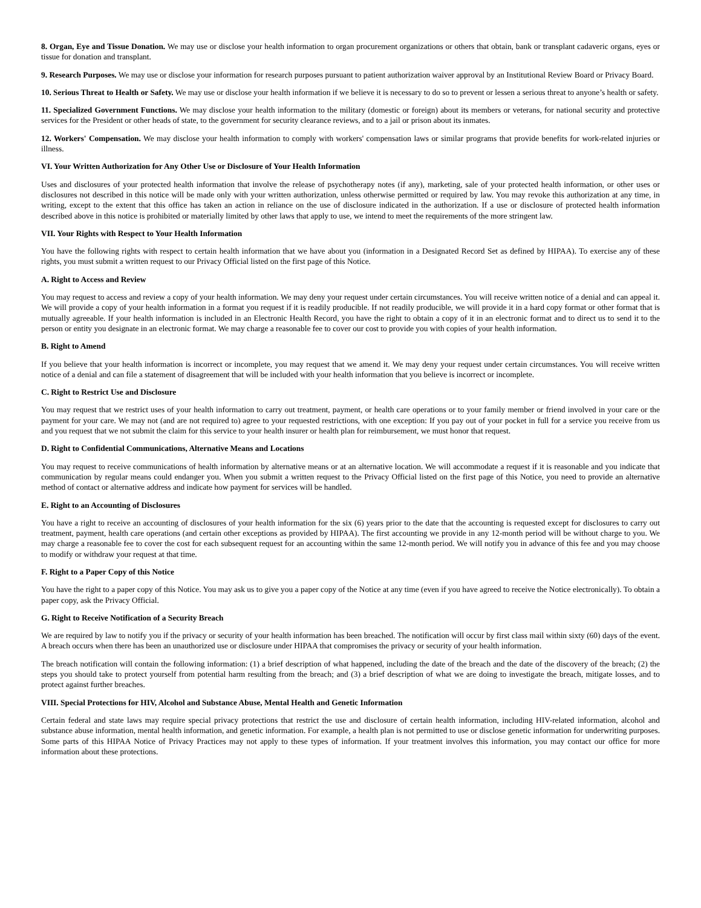8. Organ, Eye and Tissue Donation. We may use or disclose your health information to organ procurement organizations or others that obtain, bank or transplant cadaveric organs, eyes or tissue for donation and transplant.
9. Research Purposes. We may use or disclose your information for research purposes pursuant to patient authorization waiver approval by an Institutional Review Board or Privacy Board.
10. Serious Threat to Health or Safety. We may use or disclose your health information if we believe it is necessary to do so to prevent or lessen a serious threat to anyone’s health or safety.
11. Specialized Government Functions. We may disclose your health information to the military (domestic or foreign) about its members or veterans, for national security and protective services for the President or other heads of state, to the government for security clearance reviews, and to a jail or prison about its inmates.
12. Workers' Compensation. We may disclose your health information to comply with workers' compensation laws or similar programs that provide benefits for work-related injuries or illness.
VI. Your Written Authorization for Any Other Use or Disclosure of Your Health Information
Uses and disclosures of your protected health information that involve the release of psychotherapy notes (if any), marketing, sale of your protected health information, or other uses or disclosures not described in this notice will be made only with your written authorization, unless otherwise permitted or required by law. You may revoke this authorization at any time, in writing, except to the extent that this office has taken an action in reliance on the use of disclosure indicated in the authorization. If a use or disclosure of protected health information described above in this notice is prohibited or materially limited by other laws that apply to use, we intend to meet the requirements of the more stringent law.
VII. Your Rights with Respect to Your Health Information
You have the following rights with respect to certain health information that we have about you (information in a Designated Record Set as defined by HIPAA). To exercise any of these rights, you must submit a written request to our Privacy Official listed on the first page of this Notice.
A. Right to Access and Review
You may request to access and review a copy of your health information. We may deny your request under certain circumstances. You will receive written notice of a denial and can appeal it. We will provide a copy of your health information in a format you request if it is readily producible. If not readily producible, we will provide it in a hard copy format or other format that is mutually agreeable. If your health information is included in an Electronic Health Record, you have the right to obtain a copy of it in an electronic format and to direct us to send it to the person or entity you designate in an electronic format. We may charge a reasonable fee to cover our cost to provide you with copies of your health information.
B. Right to Amend
If you believe that your health information is incorrect or incomplete, you may request that we amend it. We may deny your request under certain circumstances. You will receive written notice of a denial and can file a statement of disagreement that will be included with your health information that you believe is incorrect or incomplete.
C. Right to Restrict Use and Disclosure
You may request that we restrict uses of your health information to carry out treatment, payment, or health care operations or to your family member or friend involved in your care or the payment for your care. We may not (and are not required to) agree to your requested restrictions, with one exception: If you pay out of your pocket in full for a service you receive from us and you request that we not submit the claim for this service to your health insurer or health plan for reimbursement, we must honor that request.
D. Right to Confidential Communications, Alternative Means and Locations
You may request to receive communications of health information by alternative means or at an alternative location. We will accommodate a request if it is reasonable and you indicate that communication by regular means could endanger you. When you submit a written request to the Privacy Official listed on the first page of this Notice, you need to provide an alternative method of contact or alternative address and indicate how payment for services will be handled.
E. Right to an Accounting of Disclosures
You have a right to receive an accounting of disclosures of your health information for the six (6) years prior to the date that the accounting is requested except for disclosures to carry out treatment, payment, health care operations (and certain other exceptions as provided by HIPAA). The first accounting we provide in any 12-month period will be without charge to you. We may charge a reasonable fee to cover the cost for each subsequent request for an accounting within the same 12-month period. We will notify you in advance of this fee and you may choose to modify or withdraw your request at that time.
F. Right to a Paper Copy of this Notice
You have the right to a paper copy of this Notice. You may ask us to give you a paper copy of the Notice at any time (even if you have agreed to receive the Notice electronically). To obtain a paper copy, ask the Privacy Official.
G. Right to Receive Notification of a Security Breach
We are required by law to notify you if the privacy or security of your health information has been breached. The notification will occur by first class mail within sixty (60) days of the event. A breach occurs when there has been an unauthorized use or disclosure under HIPAA that compromises the privacy or security of your health information.
The breach notification will contain the following information: (1) a brief description of what happened, including the date of the breach and the date of the discovery of the breach; (2) the steps you should take to protect yourself from potential harm resulting from the breach; and (3) a brief description of what we are doing to investigate the breach, mitigate losses, and to protect against further breaches.
VIII. Special Protections for HIV, Alcohol and Substance Abuse, Mental Health and Genetic Information
Certain federal and state laws may require special privacy protections that restrict the use and disclosure of certain health information, including HIV-related information, alcohol and substance abuse information, mental health information, and genetic information. For example, a health plan is not permitted to use or disclose genetic information for underwriting purposes. Some parts of this HIPAA Notice of Privacy Practices may not apply to these types of information. If your treatment involves this information, you may contact our office for more information about these protections.